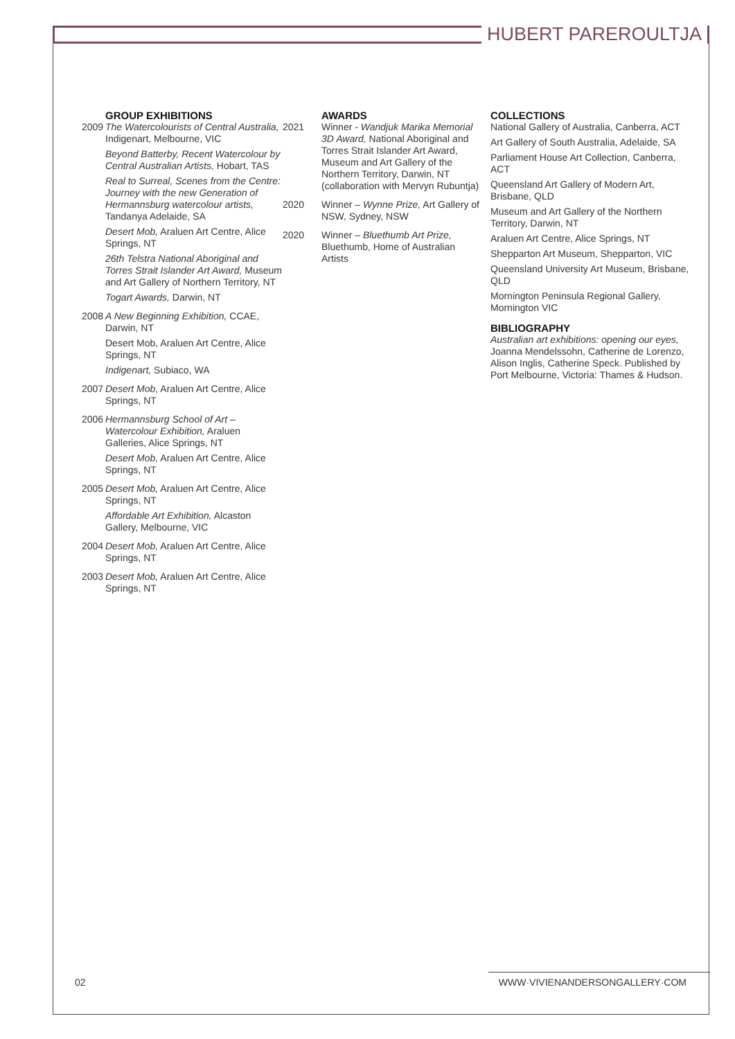HUBERT PAREROULTJA
GROUP EXHIBITIONS
2009
The Watercolourists of Central Australia, Indigenart, Melbourne, VIC
Beyond Batterby, Recent Watercolour by Central Australian Artists, Hobart, TAS
Real to Surreal, Scenes from the Centre: Journey with the new Generation of Hermannsburg watercolour artists, Tandanya Adelaide, SA
Desert Mob, Araluen Art Centre, Alice Springs, NT
26th Telstra National Aboriginal and Torres Strait Islander Art Award, Museum and Art Gallery of Northern Territory, NT
Togart Awards, Darwin, NT
2008
A New Beginning Exhibition, CCAE, Darwin, NT
Desert Mob, Araluen Art Centre, Alice Springs, NT
Indigenart, Subiaco, WA
2007
Desert Mob, Araluen Art Centre, Alice Springs, NT
2006
Hermannsburg School of Art – Watercolour Exhibition, Araluen Galleries, Alice Springs, NT
Desert Mob, Araluen Art Centre, Alice Springs, NT
2005
Desert Mob, Araluen Art Centre, Alice Springs, NT
Affordable Art Exhibition, Alcaston Gallery, Melbourne, VIC
2004
Desert Mob, Araluen Art Centre, Alice Springs, NT
2003
Desert Mob, Araluen Art Centre, Alice Springs, NT
AWARDS
2021
Winner - Wandjuk Marika Memorial 3D Award, National Aboriginal and Torres Strait Islander Art Award, Museum and Art Gallery of the Northern Territory, Darwin, NT (collaboration with Mervyn Rubuntja)
2020
Winner – Wynne Prize, Art Gallery of NSW, Sydney, NSW
2020
Winner – Bluethumb Art Prize, Bluethumb, Home of Australian Artists
COLLECTIONS
National Gallery of Australia, Canberra, ACT
Art Gallery of South Australia, Adelaide, SA
Parliament House Art Collection, Canberra, ACT
Queensland Art Gallery of Modern Art, Brisbane, QLD
Museum and Art Gallery of the Northern Territory, Darwin, NT
Araluen Art Centre, Alice Springs, NT
Shepparton Art Museum, Shepparton, VIC
Queensland University Art Museum, Brisbane, QLD
Mornington Peninsula Regional Gallery, Mornington VIC
BIBLIOGRAPHY
Australian art exhibitions: opening our eyes, Joanna Mendelssohn, Catherine de Lorenzo, Alison Inglis, Catherine Speck. Published by Port Melbourne, Victoria: Thames & Hudson.
02 WWW·VIVIENANDERSONGALLERY·COM